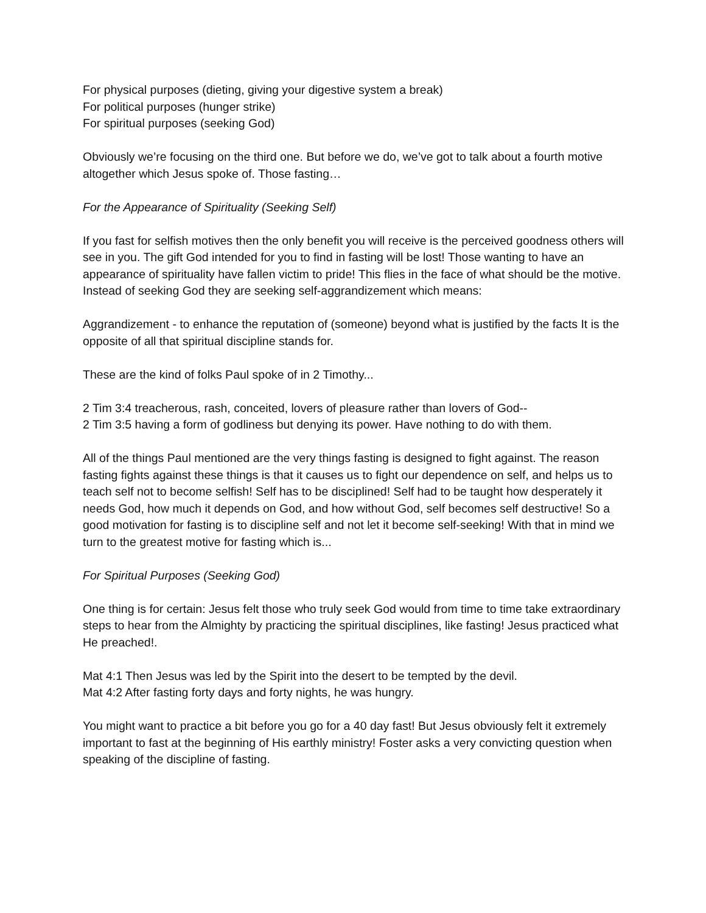For physical purposes (dieting, giving your digestive system a break)
For political purposes (hunger strike)
For spiritual purposes (seeking God)
Obviously we’re focusing on the third one. But before we do, we’ve got to talk about a fourth motive altogether which Jesus spoke of. Those fasting…
For the Appearance of Spirituality (Seeking Self)
If you fast for selfish motives then the only benefit you will receive is the perceived goodness others will see in you. The gift God intended for you to find in fasting will be lost! Those wanting to have an appearance of spirituality have fallen victim to pride! This flies in the face of what should be the motive. Instead of seeking God they are seeking self-aggrandizement which means:
Aggrandizement - to enhance the reputation of (someone) beyond what is justified by the facts It is the opposite of all that spiritual discipline stands for.
These are the kind of folks Paul spoke of in 2 Timothy...
2 Tim 3:4 treacherous, rash, conceited, lovers of pleasure rather than lovers of God--
2 Tim 3:5 having a form of godliness but denying its power. Have nothing to do with them.
All of the things Paul mentioned are the very things fasting is designed to fight against. The reason fasting fights against these things is that it causes us to fight our dependence on self, and helps us to teach self not to become selfish! Self has to be disciplined! Self had to be taught how desperately it needs God, how much it depends on God, and how without God, self becomes self destructive! So a good motivation for fasting is to discipline self and not let it become self-seeking! With that in mind we turn to the greatest motive for fasting which is...
For Spiritual Purposes (Seeking God)
One thing is for certain: Jesus felt those who truly seek God would from time to time take extraordinary steps to hear from the Almighty by practicing the spiritual disciplines, like fasting! Jesus practiced what He preached!.
Mat 4:1 Then Jesus was led by the Spirit into the desert to be tempted by the devil.
Mat 4:2 After fasting forty days and forty nights, he was hungry.
You might want to practice a bit before you go for a 40 day fast! But Jesus obviously felt it extremely important to fast at the beginning of His earthly ministry! Foster asks a very convicting question when speaking of the discipline of fasting.